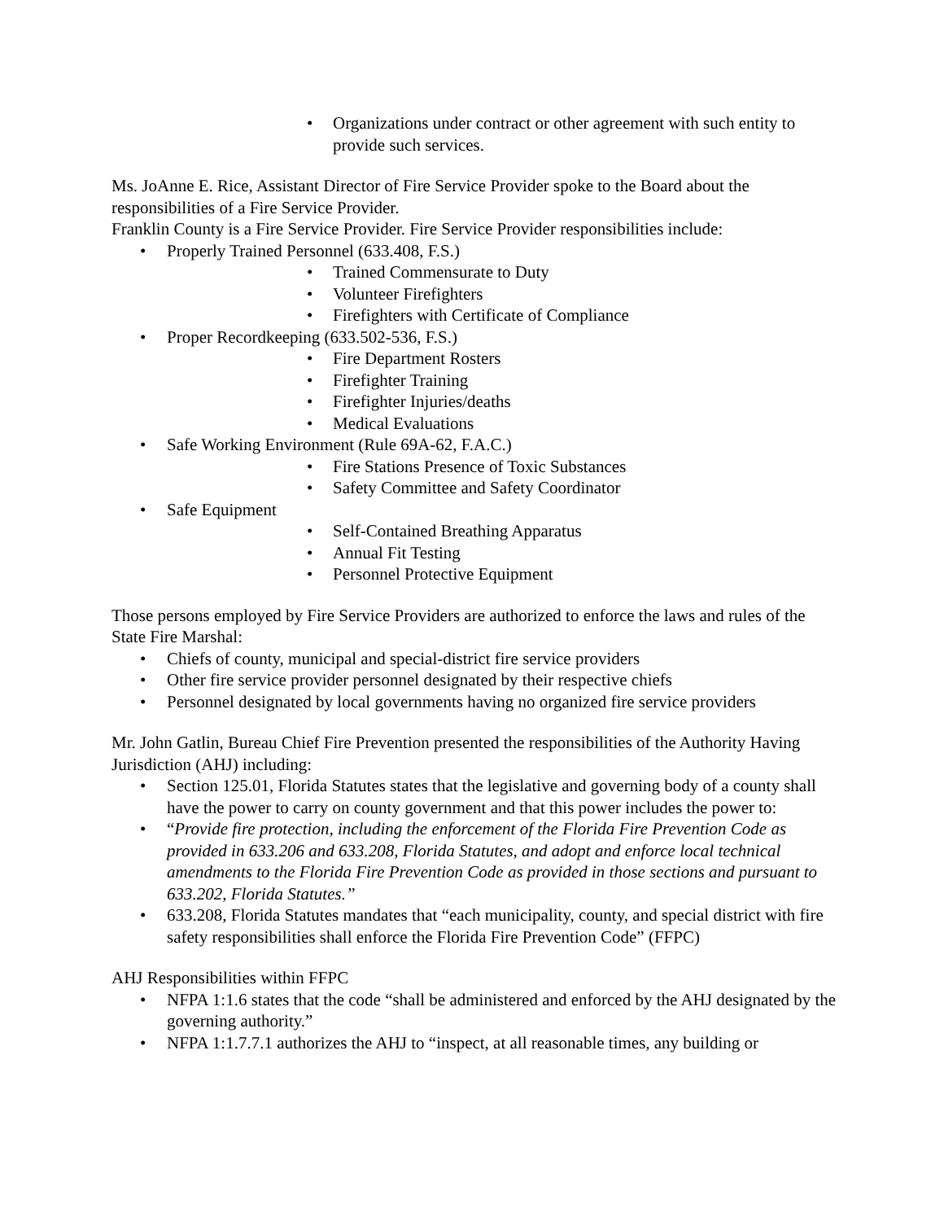• Organizations under contract or other agreement with such entity to provide such services.
Ms. JoAnne E. Rice, Assistant Director of Fire Service Provider spoke to the Board about the responsibilities of a Fire Service Provider.
Franklin County is a Fire Service Provider. Fire Service Provider responsibilities include:
• Properly Trained Personnel (633.408, F.S.)
• Trained Commensurate to Duty
• Volunteer Firefighters
• Firefighters with Certificate of Compliance
• Proper Recordkeeping (633.502-536, F.S.)
• Fire Department Rosters
• Firefighter Training
• Firefighter Injuries/deaths
• Medical Evaluations
• Safe Working Environment (Rule 69A-62, F.A.C.)
• Fire Stations Presence of Toxic Substances
• Safety Committee and Safety Coordinator
• Safe Equipment
• Self-Contained Breathing Apparatus
• Annual Fit Testing
• Personnel Protective Equipment
Those persons employed by Fire Service Providers are authorized to enforce the laws and rules of the State Fire Marshal:
• Chiefs of county, municipal and special-district fire service providers
• Other fire service provider personnel designated by their respective chiefs
• Personnel designated by local governments having no organized fire service providers
Mr. John Gatlin, Bureau Chief Fire Prevention presented the responsibilities of the Authority Having Jurisdiction (AHJ) including:
• Section 125.01, Florida Statutes states that the legislative and governing body of a county shall have the power to carry on county government and that this power includes the power to:
• “Provide fire protection, including the enforcement of the Florida Fire Prevention Code as provided in 633.206 and 633.208, Florida Statutes, and adopt and enforce local technical amendments to the Florida Fire Prevention Code as provided in those sections and pursuant to 633.202, Florida Statutes.”
• 633.208, Florida Statutes mandates that “each municipality, county, and special district with fire safety responsibilities shall enforce the Florida Fire Prevention Code” (FFPC)
AHJ Responsibilities within FFPC
• NFPA 1:1.6 states that the code “shall be administered and enforced by the AHJ designated by the governing authority.”
• NFPA 1:1.7.7.1 authorizes the AHJ to “inspect, at all reasonable times, any building or